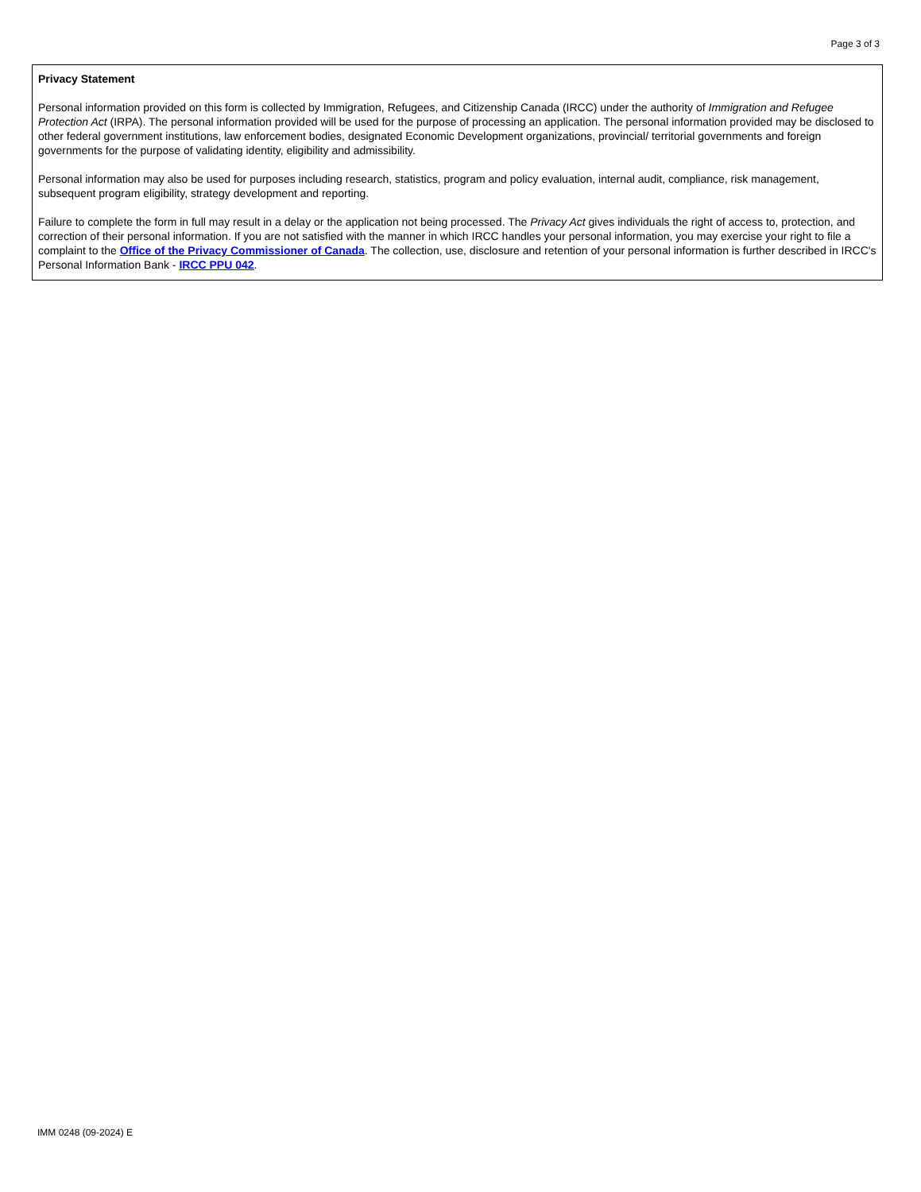Page 3 of 3
Privacy Statement
Personal information provided on this form is collected by Immigration, Refugees, and Citizenship Canada (IRCC) under the authority of Immigration and Refugee Protection Act (IRPA). The personal information provided will be used for the purpose of processing an application. The personal information provided may be disclosed to other federal government institutions, law enforcement bodies, designated Economic Development organizations, provincial/ territorial governments and foreign governments for the purpose of validating identity, eligibility and admissibility.
Personal information may also be used for purposes including research, statistics, program and policy evaluation, internal audit, compliance, risk management, subsequent program eligibility, strategy development and reporting.
Failure to complete the form in full may result in a delay or the application not being processed. The Privacy Act gives individuals the right of access to, protection, and correction of their personal information. If you are not satisfied with the manner in which IRCC handles your personal information, you may exercise your right to file a complaint to the Office of the Privacy Commissioner of Canada. The collection, use, disclosure and retention of your personal information is further described in IRCC's Personal Information Bank - IRCC PPU 042.
IMM 0248 (09-2024) E